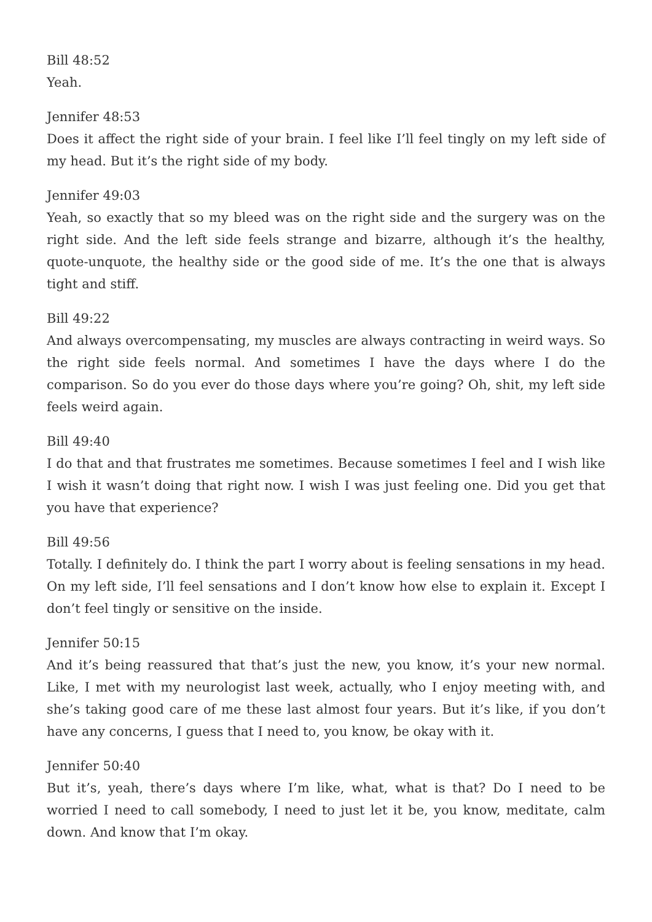Bill 48:52
Yeah.
Jennifer 48:53
Does it affect the right side of your brain. I feel like I’ll feel tingly on my left side of my head. But it’s the right side of my body.
Jennifer 49:03
Yeah, so exactly that so my bleed was on the right side and the surgery was on the right side. And the left side feels strange and bizarre, although it’s the healthy, quote-unquote, the healthy side or the good side of me. It’s the one that is always tight and stiff.
Bill 49:22
And always overcompensating, my muscles are always contracting in weird ways. So the right side feels normal. And sometimes I have the days where I do the comparison. So do you ever do those days where you’re going? Oh, shit, my left side feels weird again.
Bill 49:40
I do that and that frustrates me sometimes. Because sometimes I feel and I wish like I wish it wasn’t doing that right now. I wish I was just feeling one. Did you get that you have that experience?
Bill 49:56
Totally. I definitely do. I think the part I worry about is feeling sensations in my head. On my left side, I’ll feel sensations and I don’t know how else to explain it. Except I don’t feel tingly or sensitive on the inside.
Jennifer 50:15
And it’s being reassured that that’s just the new, you know, it’s your new normal. Like, I met with my neurologist last week, actually, who I enjoy meeting with, and she’s taking good care of me these last almost four years. But it’s like, if you don’t have any concerns, I guess that I need to, you know, be okay with it.
Jennifer 50:40
But it’s, yeah, there’s days where I’m like, what, what is that? Do I need to be worried I need to call somebody, I need to just let it be, you know, meditate, calm down. And know that I’m okay.